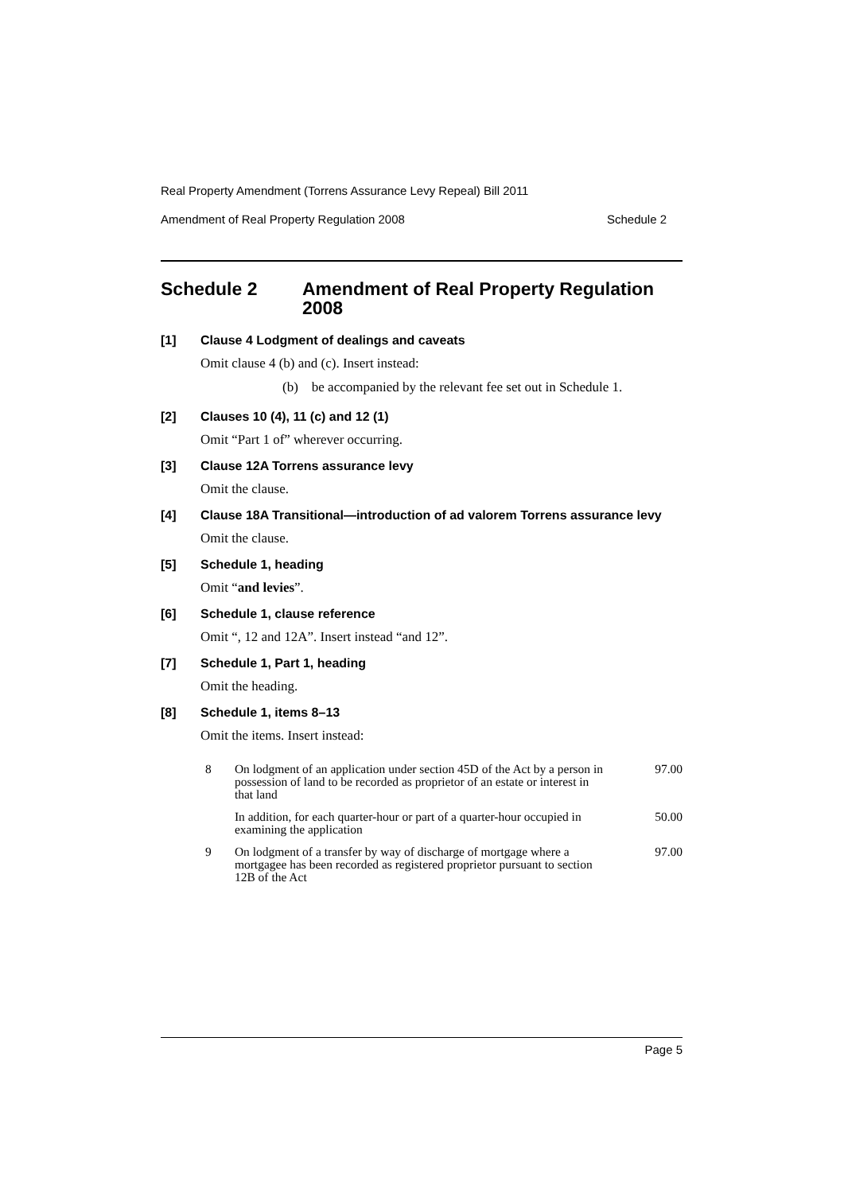Real Property Amendment (Torrens Assurance Levy Repeal) Bill 2011
Amendment of Real Property Regulation 2008 Schedule 2
Schedule 2 Amendment of Real Property Regulation 2008
[1] Clause 4 Lodgment of dealings and caveats
Omit clause 4 (b) and (c). Insert instead:
(b) be accompanied by the relevant fee set out in Schedule 1.
[2] Clauses 10 (4), 11 (c) and 12 (1)
Omit “Part 1 of” wherever occurring.
[3] Clause 12A Torrens assurance levy
Omit the clause.
[4] Clause 18A Transitional—introduction of ad valorem Torrens assurance levy
Omit the clause.
[5] Schedule 1, heading
Omit “and levies”.
[6] Schedule 1, clause reference
Omit “, 12 and 12A”. Insert instead “and 12”.
[7] Schedule 1, Part 1, heading
Omit the heading.
[8] Schedule 1, items 8–13
Omit the items. Insert instead:
| 8 | On lodgment of an application under section 45D of the Act by a person in possession of land to be recorded as proprietor of an estate or interest in that land | 97.00 |
| | In addition, for each quarter-hour or part of a quarter-hour occupied in examining the application | 50.00 |
| 9 | On lodgment of a transfer by way of discharge of mortgage where a mortgagee has been recorded as registered proprietor pursuant to section 12B of the Act | 97.00 |
Page 5